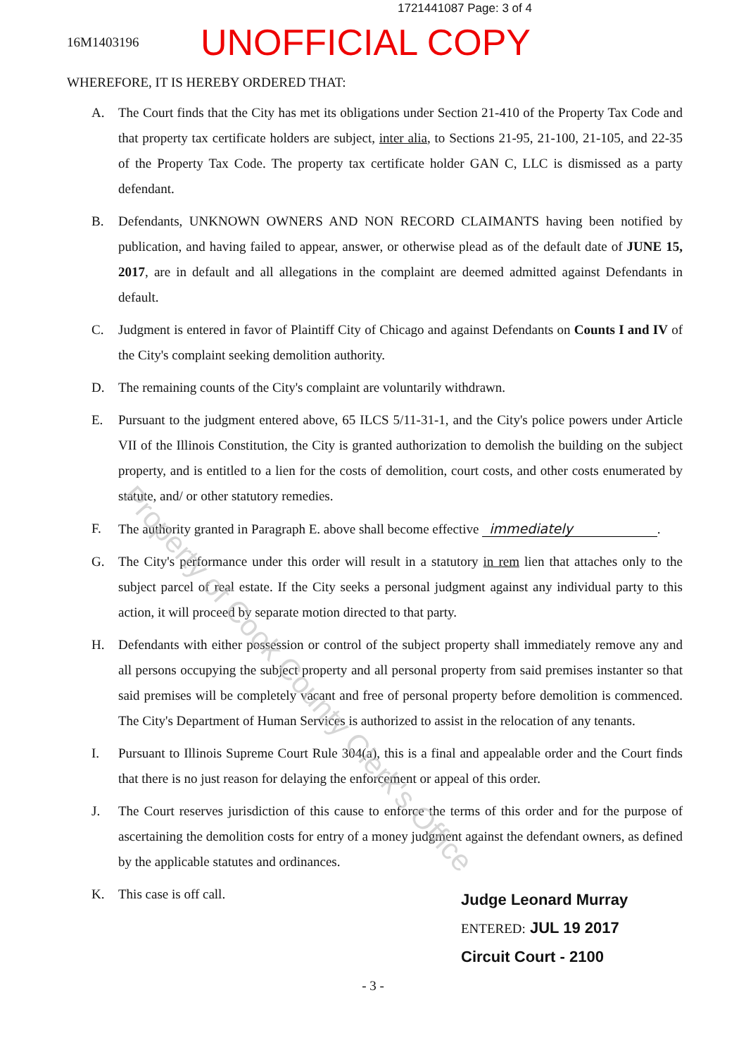1721441087 Page: 3 of 4
16M1403196
UNOFFICIAL COPY
WHEREFORE, IT IS HEREBY ORDERED THAT:
A. The Court finds that the City has met its obligations under Section 21-410 of the Property Tax Code and that property tax certificate holders are subject, inter alia, to Sections 21-95, 21-100, 21-105, and 22-35 of the Property Tax Code. The property tax certificate holder GAN C, LLC is dismissed as a party defendant.
B. Defendants, UNKNOWN OWNERS AND NON RECORD CLAIMANTS having been notified by publication, and having failed to appear, answer, or otherwise plead as of the default date of JUNE 15, 2017, are in default and all allegations in the complaint are deemed admitted against Defendants in default.
C. Judgment is entered in favor of Plaintiff City of Chicago and against Defendants on Counts I and IV of the City's complaint seeking demolition authority.
D. The remaining counts of the City's complaint are voluntarily withdrawn.
E. Pursuant to the judgment entered above, 65 ILCS 5/11-31-1, and the City's police powers under Article VII of the Illinois Constitution, the City is granted authorization to demolish the building on the subject property, and is entitled to a lien for the costs of demolition, court costs, and other costs enumerated by statute, and/ or other statutory remedies.
F. The authority granted in Paragraph E. above shall become effective immediately.
G. The City's performance under this order will result in a statutory in rem lien that attaches only to the subject parcel of real estate. If the City seeks a personal judgment against any individual party to this action, it will proceed by separate motion directed to that party.
H. Defendants with either possession or control of the subject property shall immediately remove any and all persons occupying the subject property and all personal property from said premises instanter so that said premises will be completely vacant and free of personal property before demolition is commenced. The City's Department of Human Services is authorized to assist in the relocation of any tenants.
I. Pursuant to Illinois Supreme Court Rule 304(a), this is a final and appealable order and the Court finds that there is no just reason for delaying the enforcement or appeal of this order.
J. The Court reserves jurisdiction of this cause to enforce the terms of this order and for the purpose of ascertaining the demolition costs for entry of a money judgment against the defendant owners, as defined by the applicable statutes and ordinances.
K. This case is off call.
Judge Leonard Murray
ENTERED: JUL 19 2017
Circuit Court - 2100
- 3 -
Property of Cook County Clerk's Office